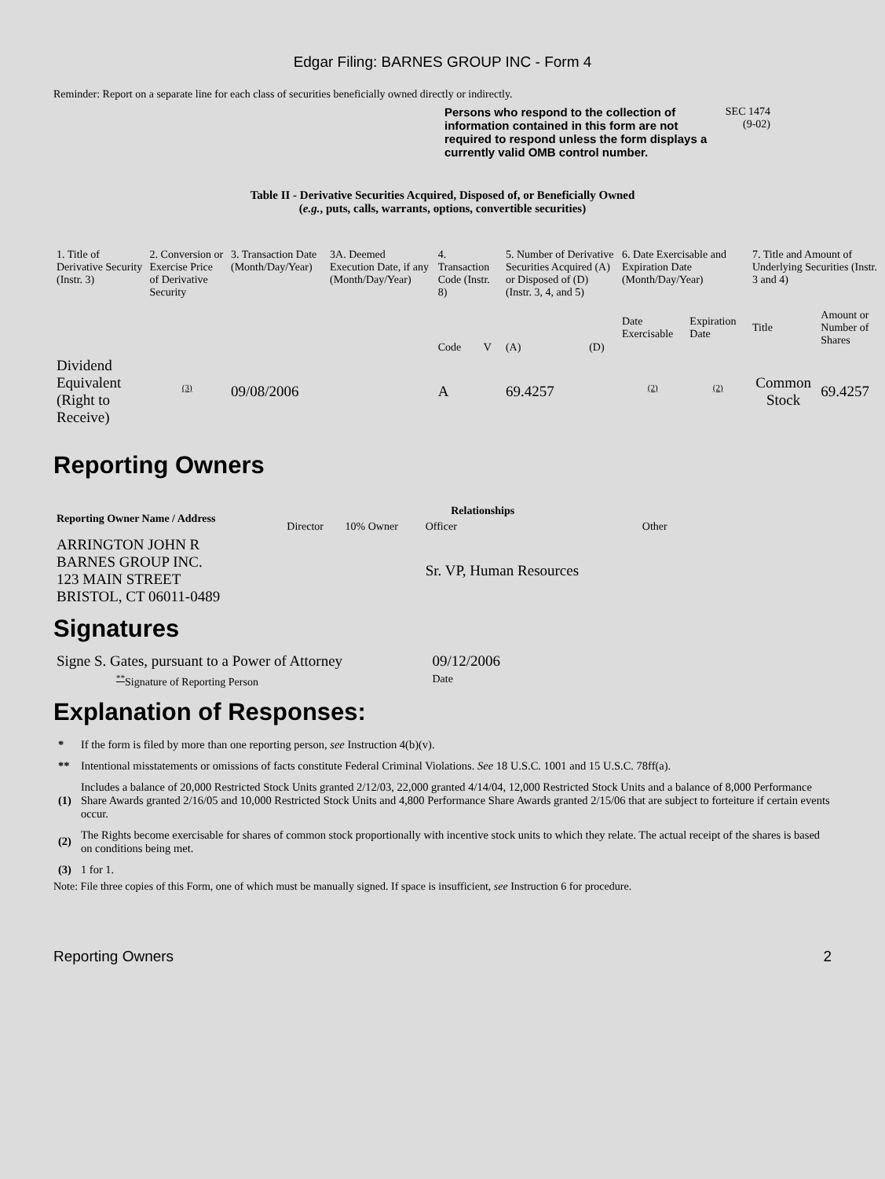Edgar Filing: BARNES GROUP INC - Form 4
Reminder: Report on a separate line for each class of securities beneficially owned directly or indirectly.
Persons who respond to the collection of information contained in this form are not required to respond unless the form displays a currently valid OMB control number.
SEC 1474
(9-02)
Table II - Derivative Securities Acquired, Disposed of, or Beneficially Owned
(e.g., puts, calls, warrants, options, convertible securities)
| 1. Title of Derivative Security (Instr. 3) | 2. Conversion or Exercise Price of Derivative Security | 3. Transaction Date (Month/Day/Year) | 3A. Deemed Execution Date, if any (Month/Day/Year) | 4. Transaction Code (Instr. 8) | | 5. Number of Derivative Securities Acquired (A) or Disposed of (D) (Instr. 3, 4, and 5) | | 6. Date Exercisable and Expiration Date (Month/Day/Year) | | 7. Title and Amount of Underlying Securities (Instr. 3 and 4) | |
| | | | | Code | V | (A) | (D) | Date Exercisable | Expiration Date | Title | Amount or Number of Shares |
| Dividend Equivalent (Right to Receive) | <sup>(3)</sup> | 09/08/2006 | | A | | 69.4257 | | <sup>(2)</sup> | <sup>(2)</sup> | Common Stock | 69.4257 |
Reporting Owners
| Reporting Owner Name / Address | Relationships | | | |
| --- | --- | --- | --- | --- |
| | Director | 10% Owner | Officer | Other |
| ARRINGTON JOHN R BARNES GROUP INC. 123 MAIN STREET BRISTOL, CT 06011-0489 | | | Sr. VP, Human Resources | |
Signatures
| Signe S. Gates, pursuant to a Power of Attorney | 09/12/2006 |
| <sup>**</sup> Signature of Reporting Person | Date |
Explanation of Responses:
| * | If the form is filed by more than one reporting person, see Instruction 4(b)(v). |
| ** | Intentional misstatements or omissions of facts constitute Federal Criminal Violations. See 18 U.S.C. 1001 and 15 U.S.C. 78ff(a). |
| (1) | Includes a balance of 20,000 Restricted Stock Units granted 2/12/03, 22,000 granted 4/14/04, 12,000 Restricted Stock Units and a balance of 8,000 Performance Share Awards granted 2/16/05 and 10,000 Restricted Stock Units and 4,800 Performance Share Awards granted 2/15/06 that are subject to forteiture if certain events occur. |
| (2) | The Rights become exercisable for shares of common stock proportionally with incentive stock units to which they relate. The actual receipt of the shares is based on conditions being met. |
| (3) | 1 for 1. |
Note: File three copies of this Form, one of which must be manually signed. If space is insufficient, see Instruction 6 for procedure.
Reporting Owners 2